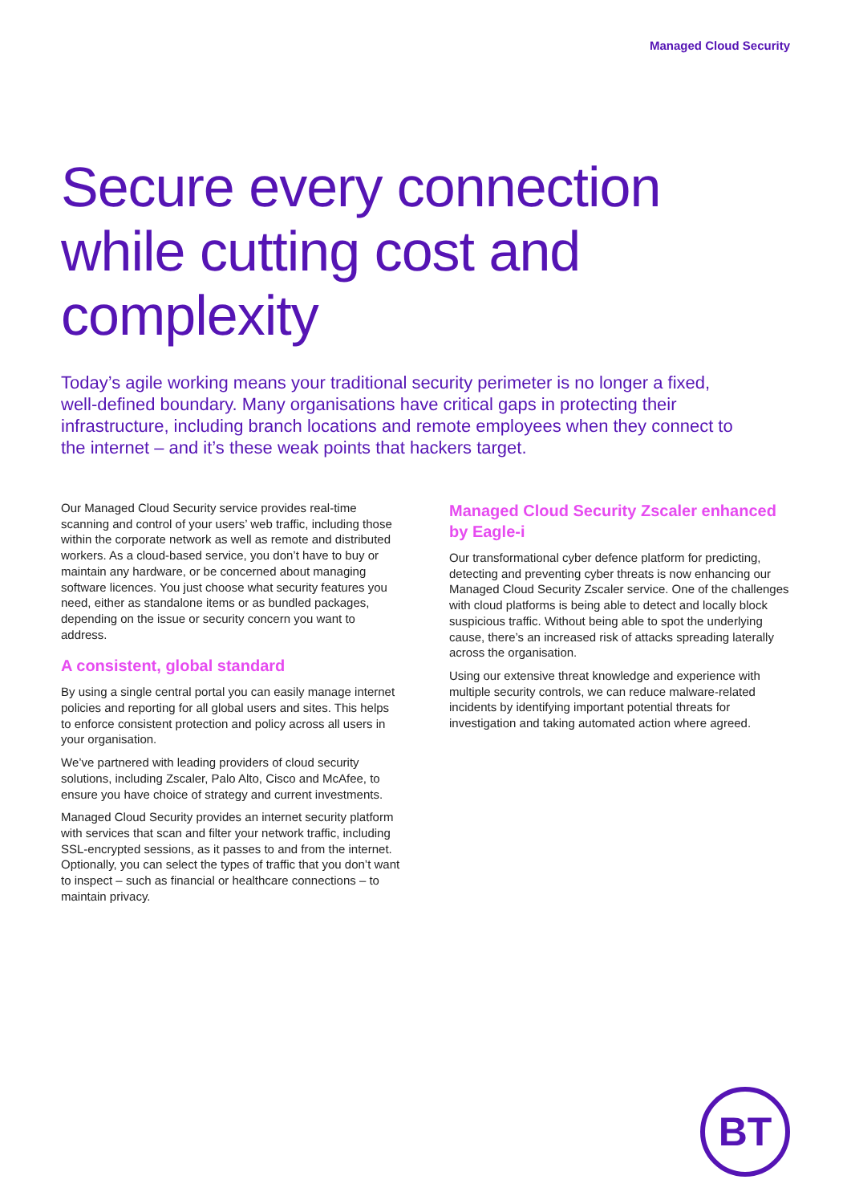Managed Cloud Security
Secure every connection while cutting cost and complexity
Today’s agile working means your traditional security perimeter is no longer a fixed, well-defined boundary. Many organisations have critical gaps in protecting their infrastructure, including branch locations and remote employees when they connect to the internet – and it’s these weak points that hackers target.
Our Managed Cloud Security service provides real-time scanning and control of your users’ web traffic, including those within the corporate network as well as remote and distributed workers. As a cloud-based service, you don’t have to buy or maintain any hardware, or be concerned about managing software licences. You just choose what security features you need, either as standalone items or as bundled packages, depending on the issue or security concern you want to address.
A consistent, global standard
By using a single central portal you can easily manage internet policies and reporting for all global users and sites. This helps to enforce consistent protection and policy across all users in your organisation.
We’ve partnered with leading providers of cloud security solutions, including Zscaler, Palo Alto, Cisco and McAfee, to ensure you have choice of strategy and current investments.
Managed Cloud Security provides an internet security platform with services that scan and filter your network traffic, including SSL-encrypted sessions, as it passes to and from the internet. Optionally, you can select the types of traffic that you don’t want to inspect – such as financial or healthcare connections – to maintain privacy.
Managed Cloud Security Zscaler enhanced by Eagle-i
Our transformational cyber defence platform for predicting, detecting and preventing cyber threats is now enhancing our Managed Cloud Security Zscaler service. One of the challenges with cloud platforms is being able to detect and locally block suspicious traffic. Without being able to spot the underlying cause, there’s an increased risk of attacks spreading laterally across the organisation.
Using our extensive threat knowledge and experience with multiple security controls, we can reduce malware-related incidents by identifying important potential threats for investigation and taking automated action where agreed.
BT